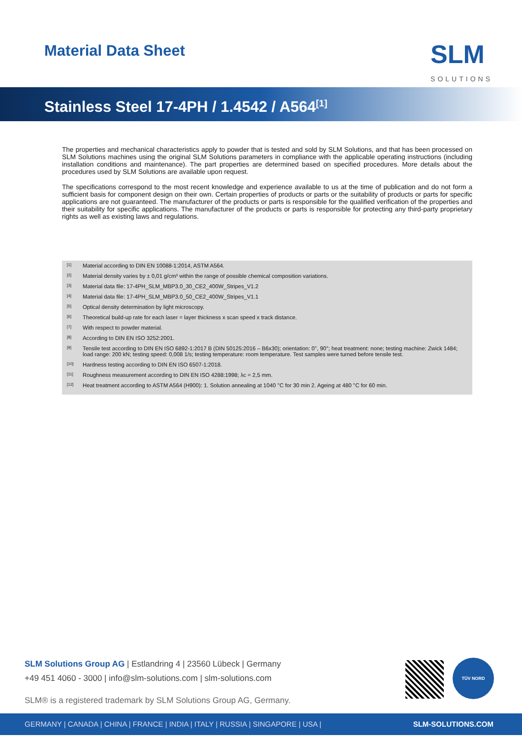Material Data Sheet
SLM
SOLUTIONS
Stainless Steel 17-4PH / 1.4542 / A564<sup>[1]</sup>
The properties and mechanical characteristics apply to powder that is tested and sold by SLM Solutions, and that has been processed on SLM Solutions machines using the original SLM Solutions parameters in compliance with the applicable operating instructions (including installation conditions and maintenance). The part properties are determined based on specified procedures. More details about the procedures used by SLM Solutions are available upon request.
The specifications correspond to the most recent knowledge and experience available to us at the time of publication and do not form a sufficient basis for component design on their own. Certain properties of products or parts or the suitability of products or parts for specific applications are not guaranteed. The manufacturer of the products or parts is responsible for the qualified verification of the properties and their suitability for specific applications. The manufacturer of the products or parts is responsible for protecting any third-party proprietary rights as well as existing laws and regulations.
[1] Material according to DIN EN 10088-1:2014, ASTM A564.
[2] Material density varies by ± 0,01 g/cm³ within the range of possible chemical composition variations.
[3] Material data file: 17-4PH_SLM_MBP3.0_30_CE2_400W_Stripes_V1.2
[4] Material data file: 17-4PH_SLM_MBP3.0_50_CE2_400W_Stripes_V1.1
[5] Optical density determination by light microscopy.
[6] Theoretical build-up rate for each laser = layer thickness x scan speed x track distance.
[7] With respect to powder material.
[8] According to DIN EN ISO 3252:2001.
[9] Tensile test according to DIN EN ISO 6892-1:2017 B (DIN 50125:2016 – B6x30); orientation: 0°, 90°; heat treatment: none; testing machine: Zwick 1484; load range: 200 kN; testing speed: 0,008 1/s; testing temperature: room temperature. Test samples were turned before tensile test.
[10] Hardness testing according to DIN EN ISO 6507-1:2018.
[11] Roughness measurement according to DIN EN ISO 4288:1998; λc = 2,5 mm.
[12] Heat treatment according to ASTM A564 (H900): 1. Solution annealing at 1040 °C for 30 min 2. Ageing at 480 °C for 60 min.
SLM Solutions Group AG | Estlandring 4 | 23560 Lübeck | Germany
+49 451 4060 - 3000 | info@slm-solutions.com | slm-solutions.com
SLM® is a registered trademark by SLM Solutions Group AG, Germany.
TÜV NORD
GERMANY | CANADA | CHINA | FRANCE | INDIA | ITALY | RUSSIA | SINGAPORE | USA | SLM-SOLUTIONS.COM